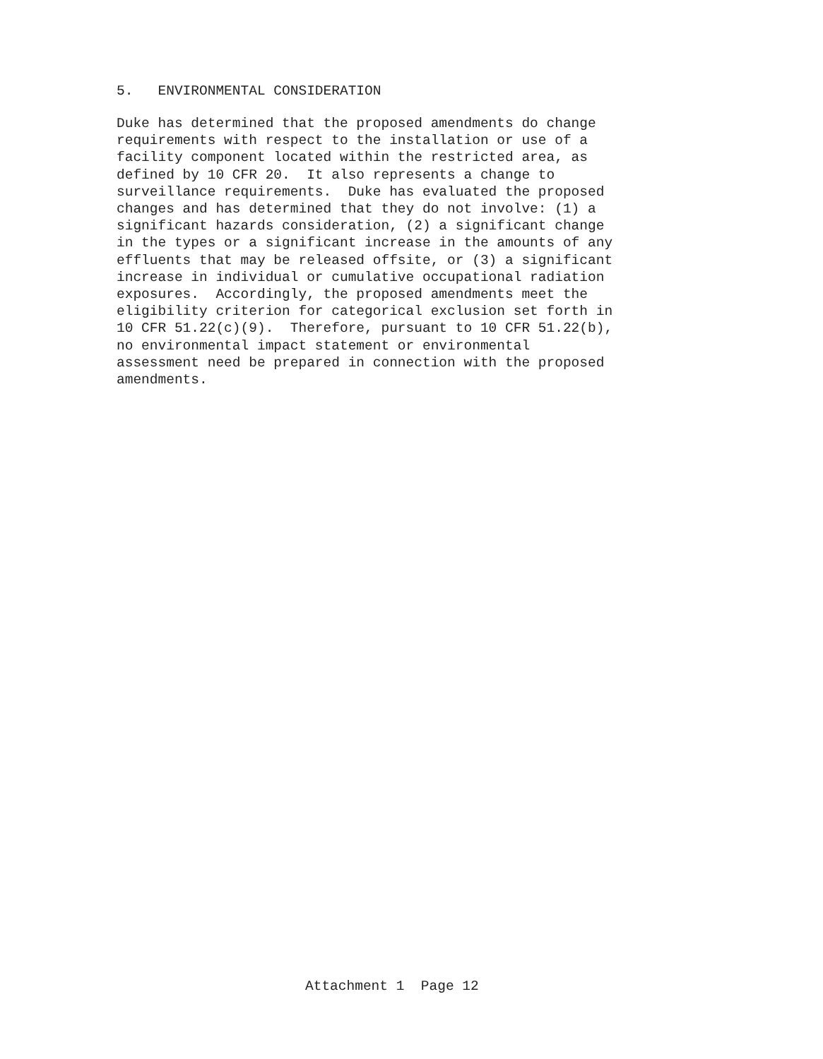5. ENVIRONMENTAL CONSIDERATION
Duke has determined that the proposed amendments do change requirements with respect to the installation or use of a facility component located within the restricted area, as defined by 10 CFR 20. It also represents a change to surveillance requirements. Duke has evaluated the proposed changes and has determined that they do not involve: (1) a significant hazards consideration, (2) a significant change in the types or a significant increase in the amounts of any effluents that may be released offsite, or (3) a significant increase in individual or cumulative occupational radiation exposures. Accordingly, the proposed amendments meet the eligibility criterion for categorical exclusion set forth in 10 CFR 51.22(c)(9). Therefore, pursuant to 10 CFR 51.22(b), no environmental impact statement or environmental assessment need be prepared in connection with the proposed amendments.
Attachment 1 Page 12